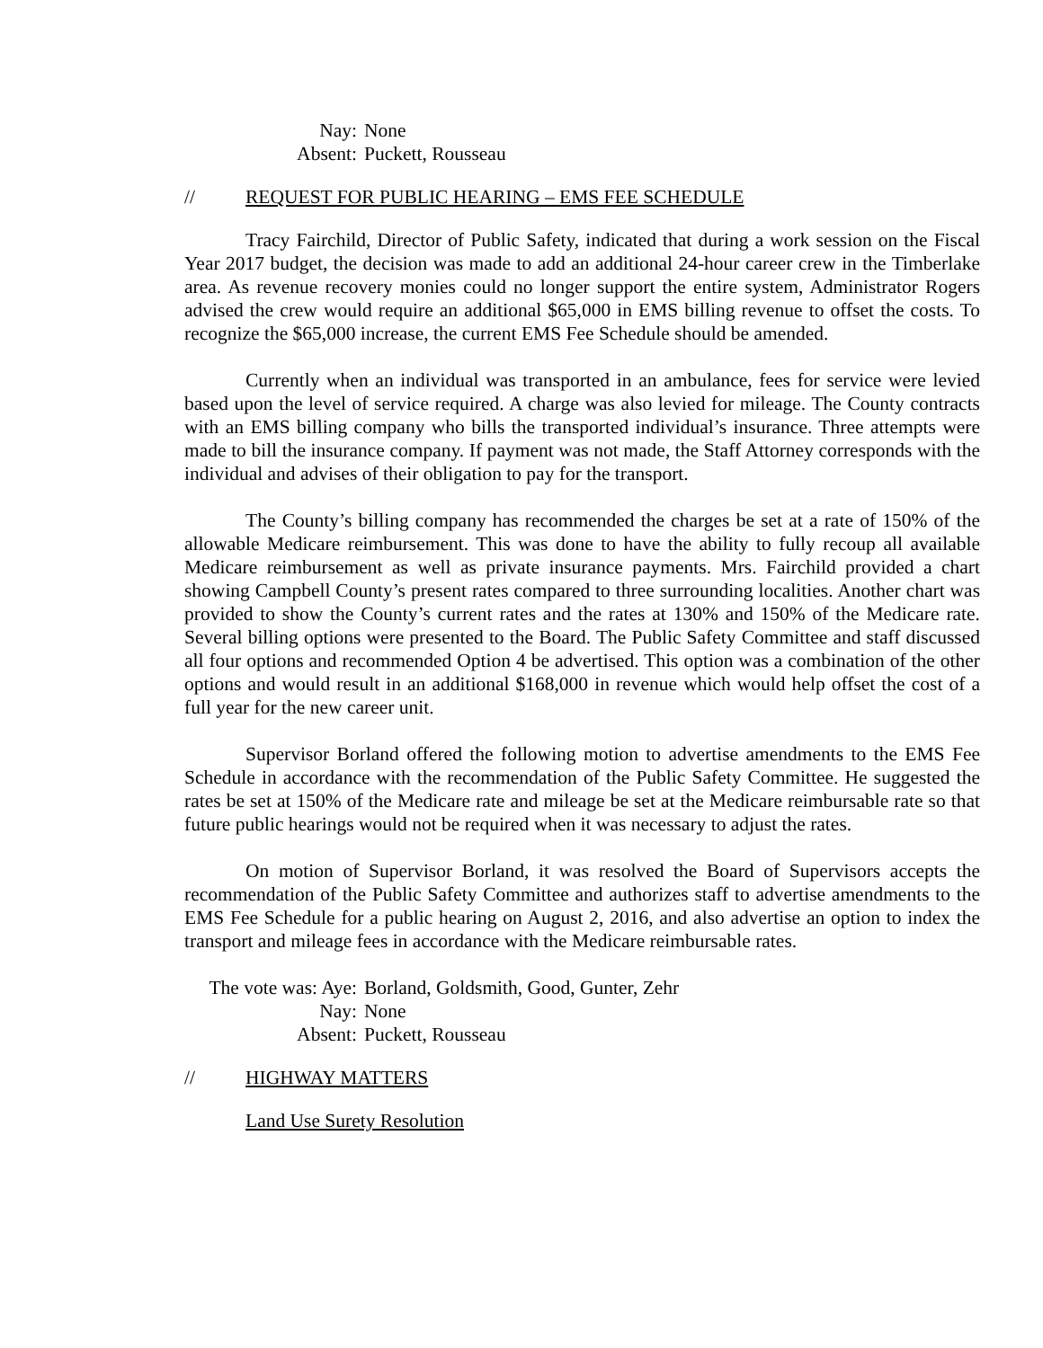Nay: None Absent: Puckett, Rousseau
// REQUEST FOR PUBLIC HEARING – EMS FEE SCHEDULE
Tracy Fairchild, Director of Public Safety, indicated that during a work session on the Fiscal Year 2017 budget, the decision was made to add an additional 24-hour career crew in the Timberlake area. As revenue recovery monies could no longer support the entire system, Administrator Rogers advised the crew would require an additional $65,000 in EMS billing revenue to offset the costs. To recognize the $65,000 increase, the current EMS Fee Schedule should be amended.
Currently when an individual was transported in an ambulance, fees for service were levied based upon the level of service required. A charge was also levied for mileage. The County contracts with an EMS billing company who bills the transported individual’s insurance. Three attempts were made to bill the insurance company. If payment was not made, the Staff Attorney corresponds with the individual and advises of their obligation to pay for the transport.
The County’s billing company has recommended the charges be set at a rate of 150% of the allowable Medicare reimbursement. This was done to have the ability to fully recoup all available Medicare reimbursement as well as private insurance payments. Mrs. Fairchild provided a chart showing Campbell County’s present rates compared to three surrounding localities. Another chart was provided to show the County’s current rates and the rates at 130% and 150% of the Medicare rate. Several billing options were presented to the Board. The Public Safety Committee and staff discussed all four options and recommended Option 4 be advertised. This option was a combination of the other options and would result in an additional $168,000 in revenue which would help offset the cost of a full year for the new career unit.
Supervisor Borland offered the following motion to advertise amendments to the EMS Fee Schedule in accordance with the recommendation of the Public Safety Committee. He suggested the rates be set at 150% of the Medicare rate and mileage be set at the Medicare reimbursable rate so that future public hearings would not be required when it was necessary to adjust the rates.
On motion of Supervisor Borland, it was resolved the Board of Supervisors accepts the recommendation of the Public Safety Committee and authorizes staff to advertise amendments to the EMS Fee Schedule for a public hearing on August 2, 2016, and also advertise an option to index the transport and mileage fees in accordance with the Medicare reimbursable rates.
The vote was: Aye: Borland, Goldsmith, Good, Gunter, Zehr Nay: None Absent: Puckett, Rousseau
// HIGHWAY MATTERS
Land Use Surety Resolution